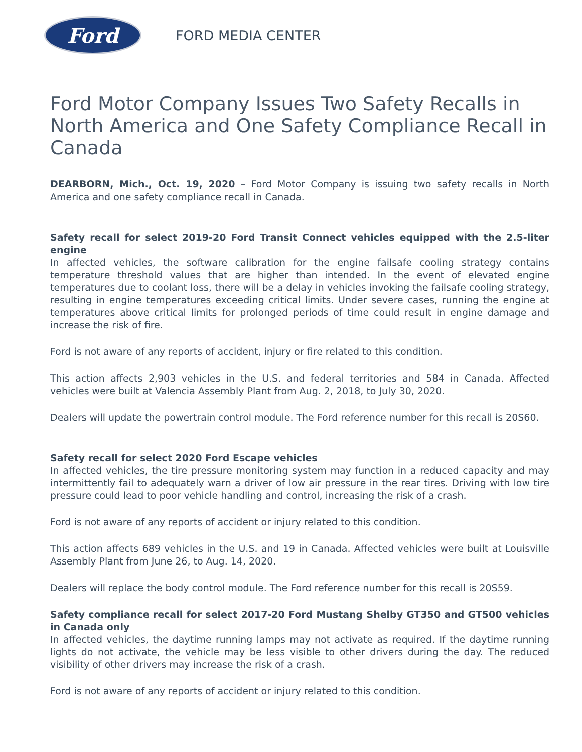Ford
FORD MEDIA CENTER
Ford Motor Company Issues Two Safety Recalls in North America and One Safety Compliance Recall in Canada
DEARBORN, Mich., Oct. 19, 2020 – Ford Motor Company is issuing two safety recalls in North America and one safety compliance recall in Canada.
Safety recall for select 2019-20 Ford Transit Connect vehicles equipped with the 2.5-liter engine
In affected vehicles, the software calibration for the engine failsafe cooling strategy contains temperature threshold values that are higher than intended. In the event of elevated engine temperatures due to coolant loss, there will be a delay in vehicles invoking the failsafe cooling strategy, resulting in engine temperatures exceeding critical limits. Under severe cases, running the engine at temperatures above critical limits for prolonged periods of time could result in engine damage and increase the risk of fire.
Ford is not aware of any reports of accident, injury or fire related to this condition.
This action affects 2,903 vehicles in the U.S. and federal territories and 584 in Canada. Affected vehicles were built at Valencia Assembly Plant from Aug. 2, 2018, to July 30, 2020.
Dealers will update the powertrain control module. The Ford reference number for this recall is 20S60.
Safety recall for select 2020 Ford Escape vehicles
In affected vehicles, the tire pressure monitoring system may function in a reduced capacity and may intermittently fail to adequately warn a driver of low air pressure in the rear tires. Driving with low tire pressure could lead to poor vehicle handling and control, increasing the risk of a crash.
Ford is not aware of any reports of accident or injury related to this condition.
This action affects 689 vehicles in the U.S. and 19 in Canada. Affected vehicles were built at Louisville Assembly Plant from June 26, to Aug. 14, 2020.
Dealers will replace the body control module. The Ford reference number for this recall is 20S59.
Safety compliance recall for select 2017-20 Ford Mustang Shelby GT350 and GT500 vehicles in Canada only
In affected vehicles, the daytime running lamps may not activate as required. If the daytime running lights do not activate, the vehicle may be less visible to other drivers during the day. The reduced visibility of other drivers may increase the risk of a crash.
Ford is not aware of any reports of accident or injury related to this condition.